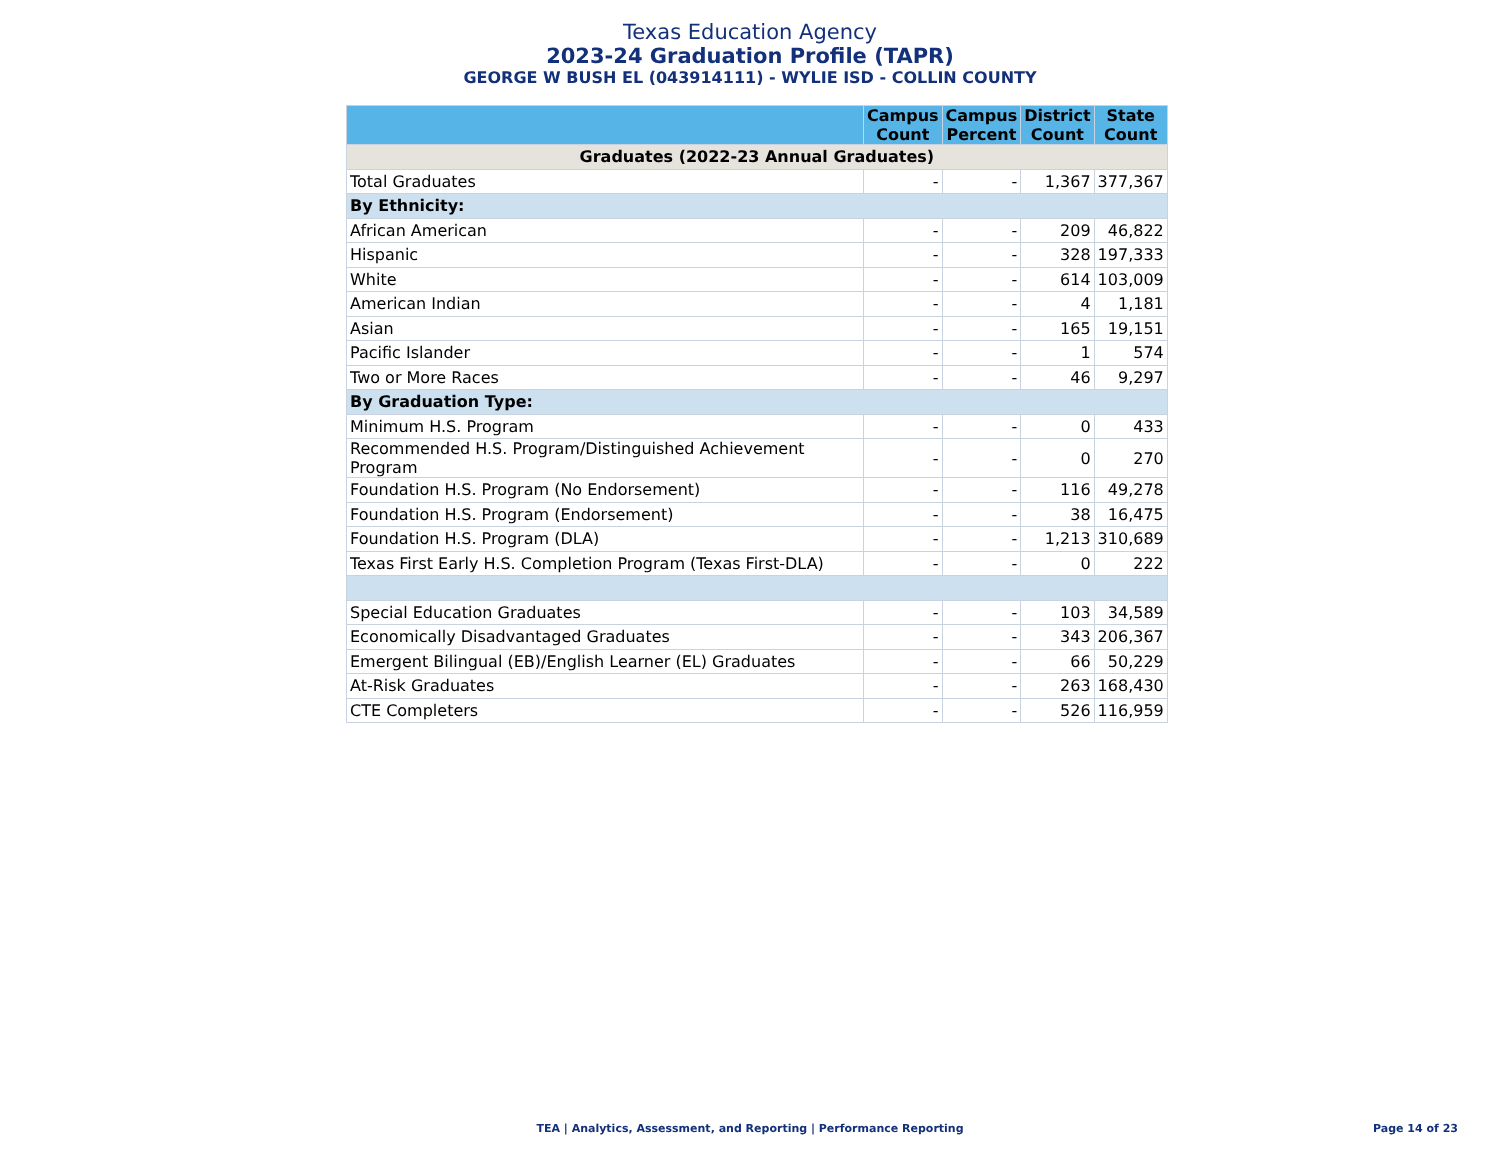Texas Education Agency
2023-24 Graduation Profile (TAPR)
GEORGE W BUSH EL (043914111) - WYLIE ISD - COLLIN COUNTY
| | Campus Count | Campus Percent | District Count | State Count |
| --- | --- | --- | --- | --- |
| Graduates (2022-23 Annual Graduates) | | | | |
| Total Graduates | - | - | 1,367 | 377,367 |
| By Ethnicity: | | | | |
| African American | - | - | 209 | 46,822 |
| Hispanic | - | - | 328 | 197,333 |
| White | - | - | 614 | 103,009 |
| American Indian | - | - | 4 | 1,181 |
| Asian | - | - | 165 | 19,151 |
| Pacific Islander | - | - | 1 | 574 |
| Two or More Races | - | - | 46 | 9,297 |
| By Graduation Type: | | | | |
| Minimum H.S. Program | - | - | 0 | 433 |
| Recommended H.S. Program/Distinguished Achievement Program | - | - | 0 | 270 |
| Foundation H.S. Program (No Endorsement) | - | - | 116 | 49,278 |
| Foundation H.S. Program (Endorsement) | - | - | 38 | 16,475 |
| Foundation H.S. Program (DLA) | - | - | 1,213 | 310,689 |
| Texas First Early H.S. Completion Program (Texas First-DLA) | - | - | 0 | 222 |
| Special Education Graduates | - | - | 103 | 34,589 |
| Economically Disadvantaged Graduates | - | - | 343 | 206,367 |
| Emergent Bilingual (EB)/English Learner (EL) Graduates | - | - | 66 | 50,229 |
| At-Risk Graduates | - | - | 263 | 168,430 |
| CTE Completers | - | - | 526 | 116,959 |
TEA | Analytics, Assessment, and Reporting | Performance Reporting Page 14 of 23